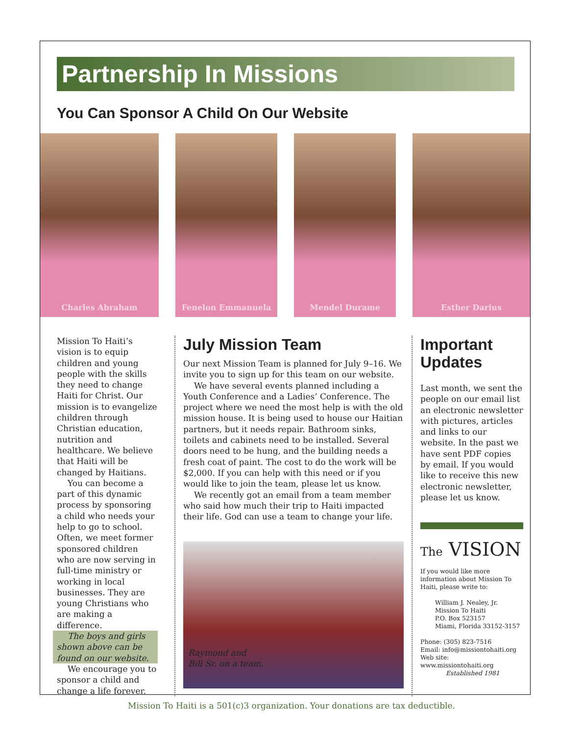Partnership In Missions
You Can Sponsor A Child On Our Website
Charles Abraham
Fenelon Emmanuela
Mendel Durame
Esther Darius
Mission To Haiti’s vision is to equip children and young people with the skills they need to change Haiti for Christ. Our mission is to evangelize children through Christian education, nutrition and healthcare. We believe that Haiti will be changed by Haitians.
You can become a part of this dynamic process by sponsoring a child who needs your help to go to school. Often, we meet former sponsored children who are now serving in full-time ministry or working in local businesses. They are young Christians who are making a difference.
The boys and girls shown above can be found on our website.
We encourage you to sponsor a child and change a life forever.
July Mission Team
Our next Mission Team is planned for July 9–16. We invite you to sign up for this team on our website.
We have several events planned including a Youth Conference and a Ladies’ Conference. The project where we need the most help is with the old mission house. It is being used to house our Haitian partners, but it needs repair. Bathroom sinks, toilets and cabinets need to be installed. Several doors need to be hung, and the building needs a fresh coat of paint. The cost to do the work will be $2,000. If you can help with this need or if you would like to join the team, please let us know.
We recently got an email from a team member who said how much their trip to Haiti impacted their life. God can use a team to change your life.
Raymond and
Bill Sr. on a team.
Important Updates
Last month, we sent the people on our email list an electronic newsletter with pictures, articles and links to our website. In the past we have sent PDF copies by email. If you would like to receive this new electronic newsletter, please let us know.
The VISION
If you would like more information about Mission To Haiti, please write to:
William J. Nealey, Jr.
Mission To Haiti
P.O. Box 523157
Miami, Florida 33152-3157
Phone: (305) 823-7516
Email: info@missiontohaiti.org
Web site: www.missiontohaiti.org
Established 1981
Mission To Haiti is a 501(c)3 organization. Your donations are tax deductible.